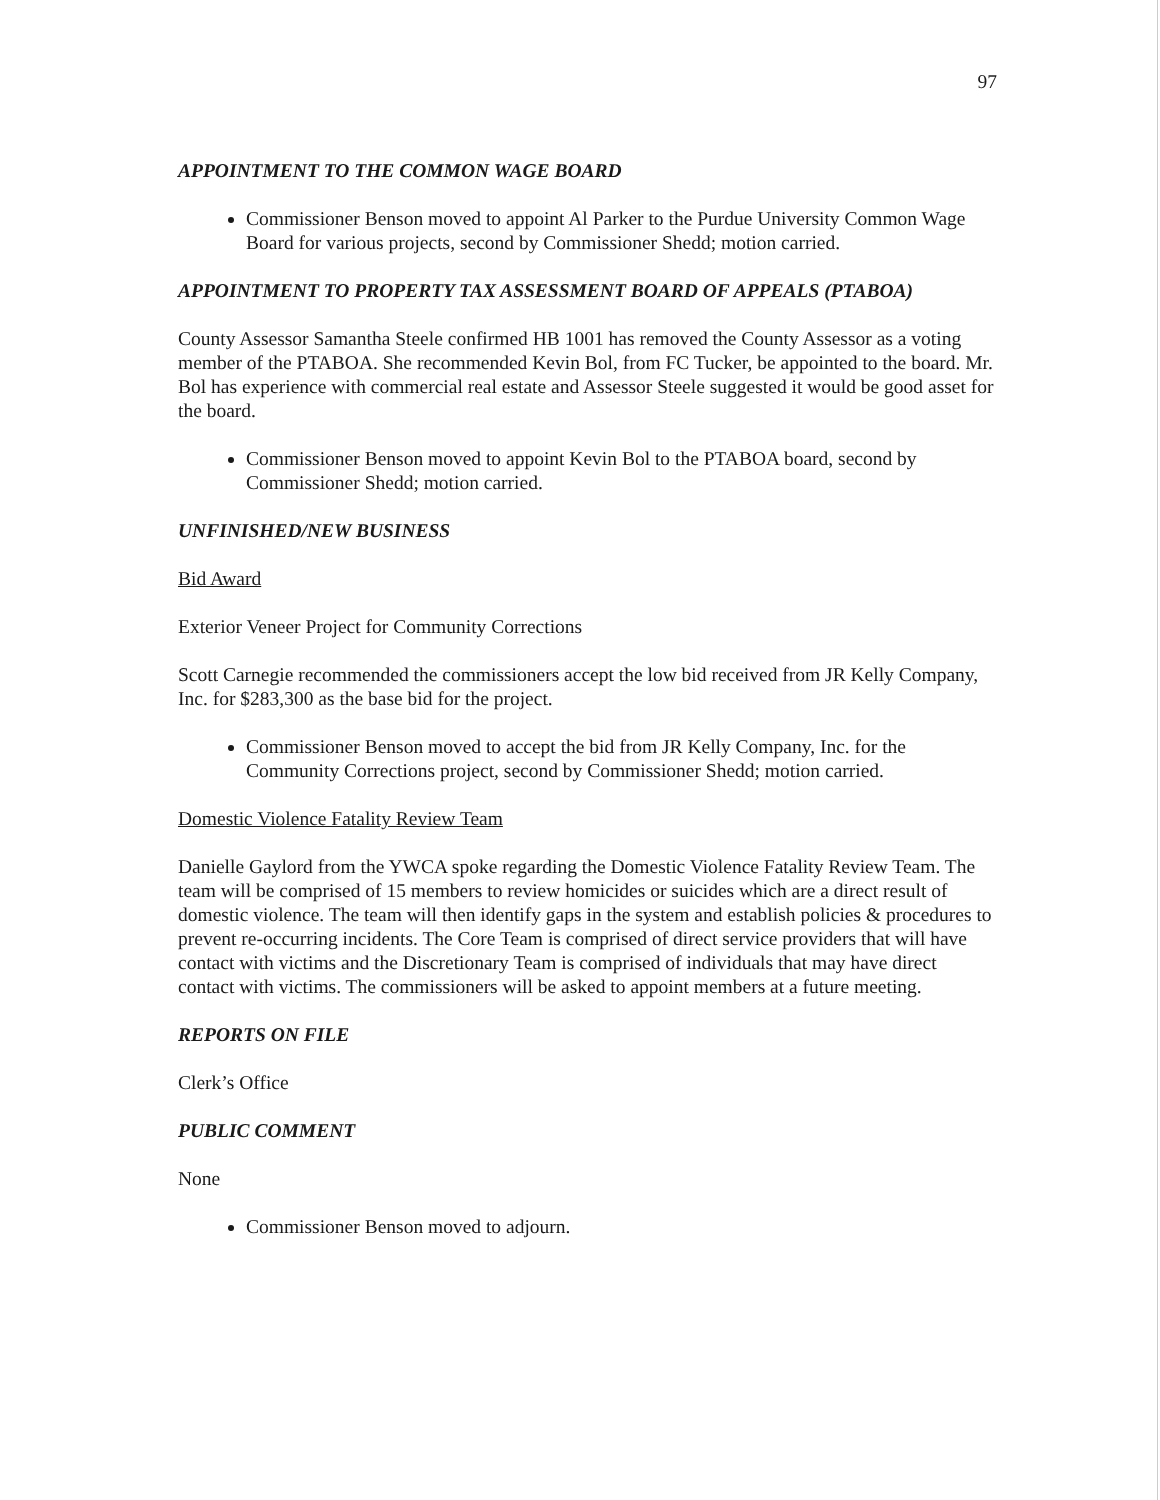97
APPOINTMENT TO THE COMMON WAGE BOARD
Commissioner Benson moved to appoint Al Parker to the Purdue University Common Wage Board for various projects, second by Commissioner Shedd; motion carried.
APPOINTMENT TO PROPERTY TAX ASSESSMENT BOARD OF APPEALS (PTABOA)
County Assessor Samantha Steele confirmed HB 1001 has removed the County Assessor as a voting member of the PTABOA. She recommended Kevin Bol, from FC Tucker, be appointed to the board. Mr. Bol has experience with commercial real estate and Assessor Steele suggested it would be good asset for the board.
Commissioner Benson moved to appoint Kevin Bol to the PTABOA board, second by Commissioner Shedd; motion carried.
UNFINISHED/NEW BUSINESS
Bid Award
Exterior Veneer Project for Community Corrections
Scott Carnegie recommended the commissioners accept the low bid received from JR Kelly Company, Inc. for $283,300 as the base bid for the project.
Commissioner Benson moved to accept the bid from JR Kelly Company, Inc. for the Community Corrections project, second by Commissioner Shedd; motion carried.
Domestic Violence Fatality Review Team
Danielle Gaylord from the YWCA spoke regarding the Domestic Violence Fatality Review Team. The team will be comprised of 15 members to review homicides or suicides which are a direct result of domestic violence. The team will then identify gaps in the system and establish policies & procedures to prevent re-occurring incidents. The Core Team is comprised of direct service providers that will have contact with victims and the Discretionary Team is comprised of individuals that may have direct contact with victims. The commissioners will be asked to appoint members at a future meeting.
REPORTS ON FILE
Clerk’s Office
PUBLIC COMMENT
None
Commissioner Benson moved to adjourn.